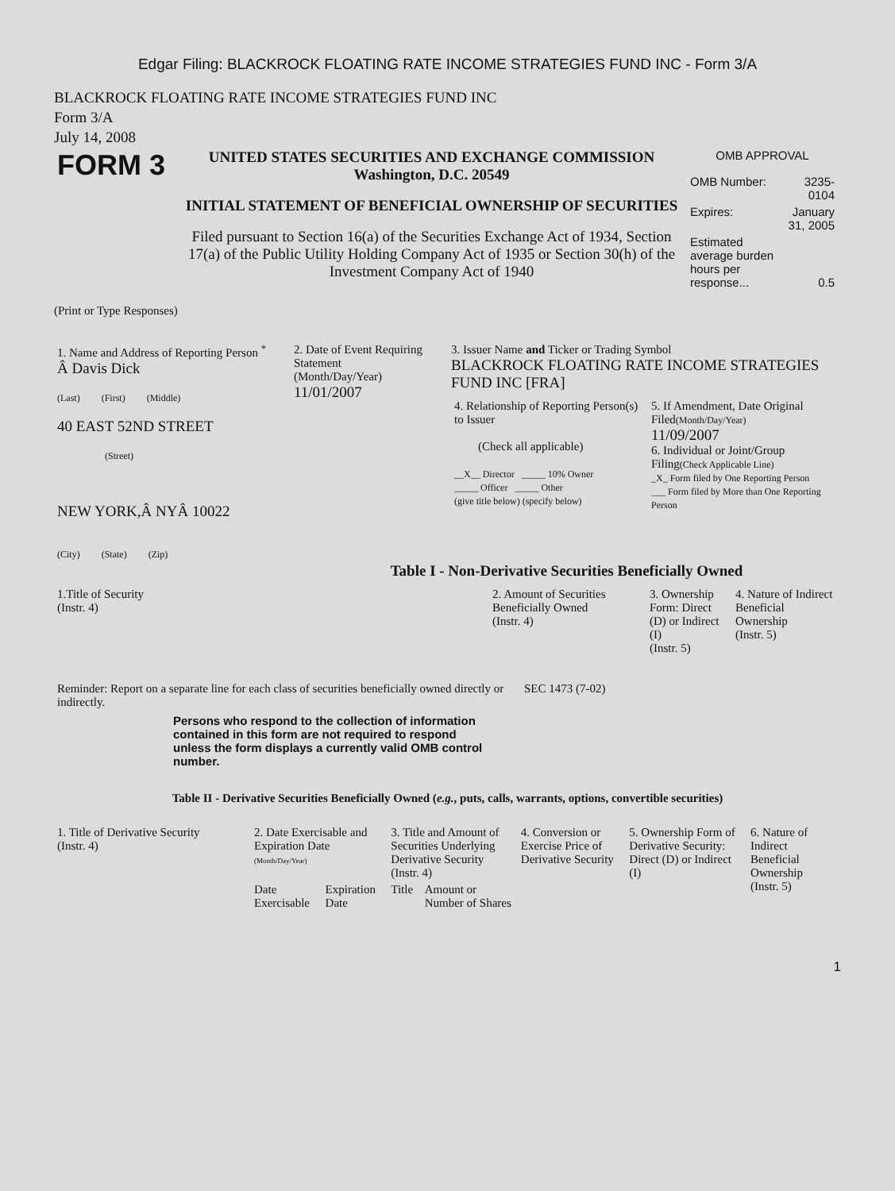Edgar Filing: BLACKROCK FLOATING RATE INCOME STRATEGIES FUND INC - Form 3/A
BLACKROCK FLOATING RATE INCOME STRATEGIES FUND INC
Form 3/A
July 14, 2008
| FORM 3 | UNITED STATES SECURITIES AND EXCHANGE COMMISSION Washington, D.C. 20549 INITIAL STATEMENT OF BENEFICIAL OWNERSHIP OF SECURITIES Filed pursuant to Section 16(a) of the Securities Exchange Act of 1934, Section 17(a) of the Public Utility Holding Company Act of 1935 or Section 30(h) of the Investment Company Act of 1940 | OMB APPROVAL / OMB Number: / 3235-0104 / / Expires: / January 31, 2005 / / Estimated average burden hours per response... / 0.5 / |
(Print or Type Responses)
| 1. Name and Address of Reporting Person <sup>*</sup> Â Davis Dick (Last) (First) (Middle) 40 EAST 52ND STREET (Street) NEW YORK,Â NYÂ 10022 (City) (State) (Zip) | 2. Date of Event Requiring Statement (Month/Day/Year) 11/01/2007 | 3. Issuer Name and Ticker or Trading Symbol BLACKROCK FLOATING RATE INCOME STRATEGIES FUND INC [FRA] / 4. Relationship of Reporting Person(s) to Issuer (Check all applicable) __X__ Director _____ 10% Owner _____ Officer _____ Other (give title below) (specify below) / 5. If Amendment, Date Original Filed (Month/Day/Year) 11/09/2007 6. Individual or Joint/Group Filing (Check Applicable Line) _X_ Form filed by One Reporting Person ___ Form filed by More than One Reporting Person / |
Table I - Non-Derivative Securities Beneficially Owned
| 1.Title of Security (Instr. 4) | 2. Amount of Securities Beneficially Owned (Instr. 4) | 3. Ownership Form: Direct (D) or Indirect (I) (Instr. 5) | 4. Nature of Indirect Beneficial Ownership (Instr. 5) |
| --- | --- | --- | --- |
| Reminder: Report on a separate line for each class of securities beneficially owned directly or indirectly. | SEC 1473 (7-02) |
Persons who respond to the collection of information contained in this form are not required to respond unless the form displays a currently valid OMB control number.
Table II - Derivative Securities Beneficially Owned (e.g., puts, calls, warrants, options, convertible securities)
| 1. Title of Derivative Security (Instr. 4) | 2. Date Exercisable and Expiration Date (Month/Day/Year) | | 3. Title and Amount of Securities Underlying Derivative Security (Instr. 4) | | 4. Conversion or Exercise Price of Derivative Security | 5. Ownership Form of Derivative Security: Direct (D) or Indirect (I) | 6. Nature of Indirect Beneficial Ownership (Instr. 5) |
| --- | --- | --- | --- | --- | --- | --- | --- |
| | Date Exercisable | Expiration Date | Title | Amount or Number of Shares | | | |
1